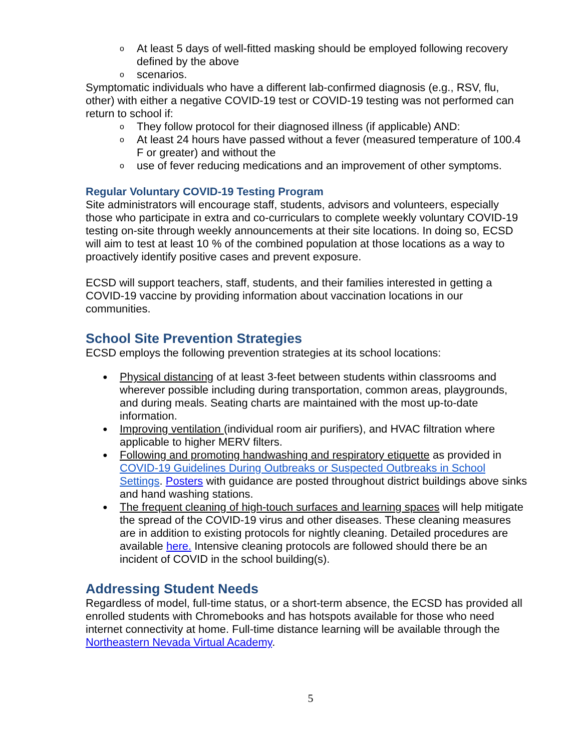o At least 5 days of well-fitted masking should be employed following recovery defined by the above
o scenarios.
Symptomatic individuals who have a different lab-confirmed diagnosis (e.g., RSV, flu, other) with either a negative COVID-19 test or COVID-19 testing was not performed can return to school if:
o They follow protocol for their diagnosed illness (if applicable) AND:
o At least 24 hours have passed without a fever (measured temperature of 100.4 F or greater) and without the
o use of fever reducing medications and an improvement of other symptoms.
Regular Voluntary COVID-19 Testing Program
Site administrators will encourage staff, students, advisors and volunteers, especially those who participate in extra and co-curriculars to complete weekly voluntary COVID-19 testing on-site through weekly announcements at their site locations. In doing so, ECSD will aim to test at least 10 % of the combined population at those locations as a way to proactively identify positive cases and prevent exposure.
ECSD will support teachers, staff, students, and their families interested in getting a COVID-19 vaccine by providing information about vaccination locations in our communities.
School Site Prevention Strategies
ECSD employs the following prevention strategies at its school locations:
● Physical distancing of at least 3-feet between students within classrooms and wherever possible including during transportation, common areas, playgrounds, and during meals. Seating charts are maintained with the most up-to-date information.
● Improving ventilation (individual room air purifiers), and HVAC filtration where applicable to higher MERV filters.
● Following and promoting handwashing and respiratory etiquette as provided in COVID-19 Guidelines During Outbreaks or Suspected Outbreaks in School Settings. Posters with guidance are posted throughout district buildings above sinks and hand washing stations.
● The frequent cleaning of high-touch surfaces and learning spaces will help mitigate the spread of the COVID-19 virus and other diseases. These cleaning measures are in addition to existing protocols for nightly cleaning. Detailed procedures are available here. Intensive cleaning protocols are followed should there be an incident of COVID in the school building(s).
Addressing Student Needs
Regardless of model, full-time status, or a short-term absence, the ECSD has provided all enrolled students with Chromebooks and has hotspots available for those who need internet connectivity at home. Full-time distance learning will be available through the Northeastern Nevada Virtual Academy.
5